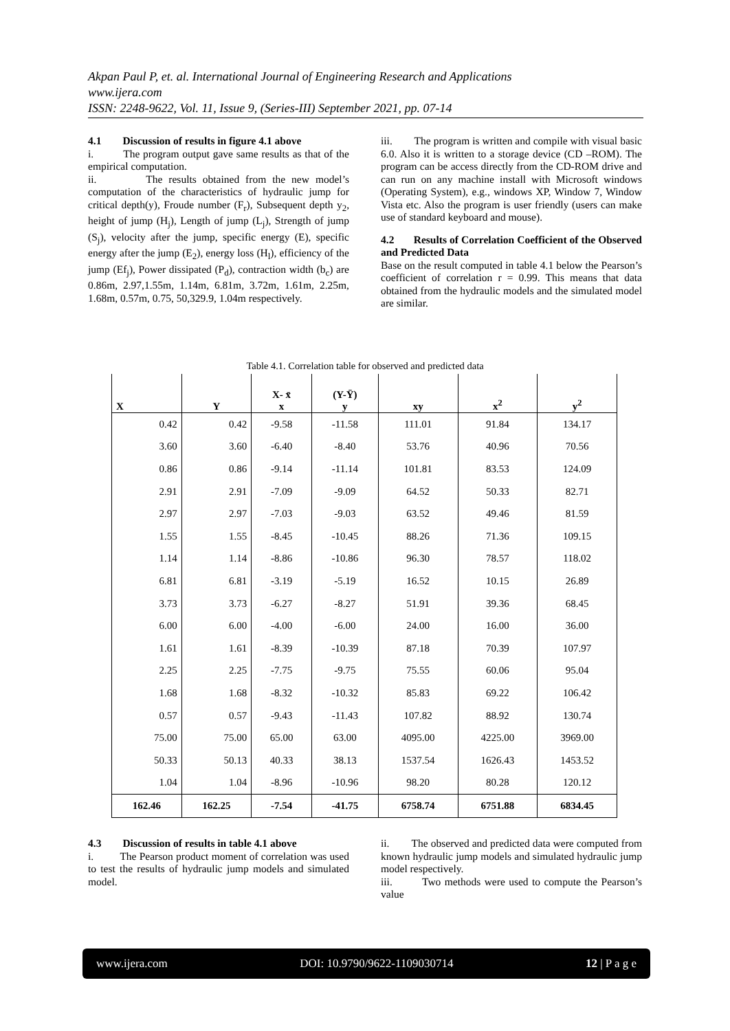Akpan Paul P, et. al. International Journal of Engineering Research and Applications
www.ijera.com
ISSN: 2248-9622, Vol. 11, Issue 9, (Series-III) September 2021, pp. 07-14
4.1 Discussion of results in figure 4.1 above
i. The program output gave same results as that of the empirical computation.
ii. The results obtained from the new model’s computation of the characteristics of hydraulic jump for critical depth(y), Froude number (F<sub>r</sub>), Subsequent depth y<sub>2</sub>, height of jump (H<sub>j</sub>), Length of jump (L<sub>j</sub>), Strength of jump (S<sub>j</sub>), velocity after the jump, specific energy (E), specific energy after the jump (E<sub>2</sub>), energy loss (H<sub>l</sub>), efficiency of the jump (Ef<sub>j</sub>), Power dissipated (P<sub>d</sub>), contraction width (b<sub>c</sub>) are 0.86m, 2.97,1.55m, 1.14m, 6.81m, 3.72m, 1.61m, 2.25m, 1.68m, 0.57m, 0.75, 50,329.9, 1.04m respectively.
iii. The program is written and compile with visual basic 6.0. Also it is written to a storage device (CD –ROM). The program can be access directly from the CD-ROM drive and can run on any machine install with Microsoft windows (Operating System), e.g., windows XP, Window 7, Window Vista etc. Also the program is user friendly (users can make use of standard keyboard and mouse).
4.2 Results of Correlation Coefficient of the Observed and Predicted Data
Base on the result computed in table 4.1 below the Pearson’s coefficient of correlation r = 0.99. This means that data obtained from the hydraulic models and the simulated model are similar.
Table 4.1. Correlation table for observed and predicted data
| X | Y | X- x̄ x | (Y-Ȳ) y | xy | x<sup>2</sup> | y<sup>2</sup> |
| --- | --- | --- | --- | --- | --- | --- |
| 0.42 | 0.42 | -9.58 | -11.58 | 111.01 | 91.84 | 134.17 |
| 3.60 | 3.60 | -6.40 | -8.40 | 53.76 | 40.96 | 70.56 |
| 0.86 | 0.86 | -9.14 | -11.14 | 101.81 | 83.53 | 124.09 |
| 2.91 | 2.91 | -7.09 | -9.09 | 64.52 | 50.33 | 82.71 |
| 2.97 | 2.97 | -7.03 | -9.03 | 63.52 | 49.46 | 81.59 |
| 1.55 | 1.55 | -8.45 | -10.45 | 88.26 | 71.36 | 109.15 |
| 1.14 | 1.14 | -8.86 | -10.86 | 96.30 | 78.57 | 118.02 |
| 6.81 | 6.81 | -3.19 | -5.19 | 16.52 | 10.15 | 26.89 |
| 3.73 | 3.73 | -6.27 | -8.27 | 51.91 | 39.36 | 68.45 |
| 6.00 | 6.00 | -4.00 | -6.00 | 24.00 | 16.00 | 36.00 |
| 1.61 | 1.61 | -8.39 | -10.39 | 87.18 | 70.39 | 107.97 |
| 2.25 | 2.25 | -7.75 | -9.75 | 75.55 | 60.06 | 95.04 |
| 1.68 | 1.68 | -8.32 | -10.32 | 85.83 | 69.22 | 106.42 |
| 0.57 | 0.57 | -9.43 | -11.43 | 107.82 | 88.92 | 130.74 |
| 75.00 | 75.00 | 65.00 | 63.00 | 4095.00 | 4225.00 | 3969.00 |
| 50.33 | 50.13 | 40.33 | 38.13 | 1537.54 | 1626.43 | 1453.52 |
| 1.04 | 1.04 | -8.96 | -10.96 | 98.20 | 80.28 | 120.12 |
| 162.46 | 162.25 | -7.54 | -41.75 | 6758.74 | 6751.88 | 6834.45 |
4.3 Discussion of results in table 4.1 above
i. The Pearson product moment of correlation was used to test the results of hydraulic jump models and simulated model.
ii. The observed and predicted data were computed from known hydraulic jump models and simulated hydraulic jump model respectively.
iii. Two methods were used to compute the Pearson’s value
www.ijera.com DOI: 10.9790/9622-1109030714 12 | P a g e